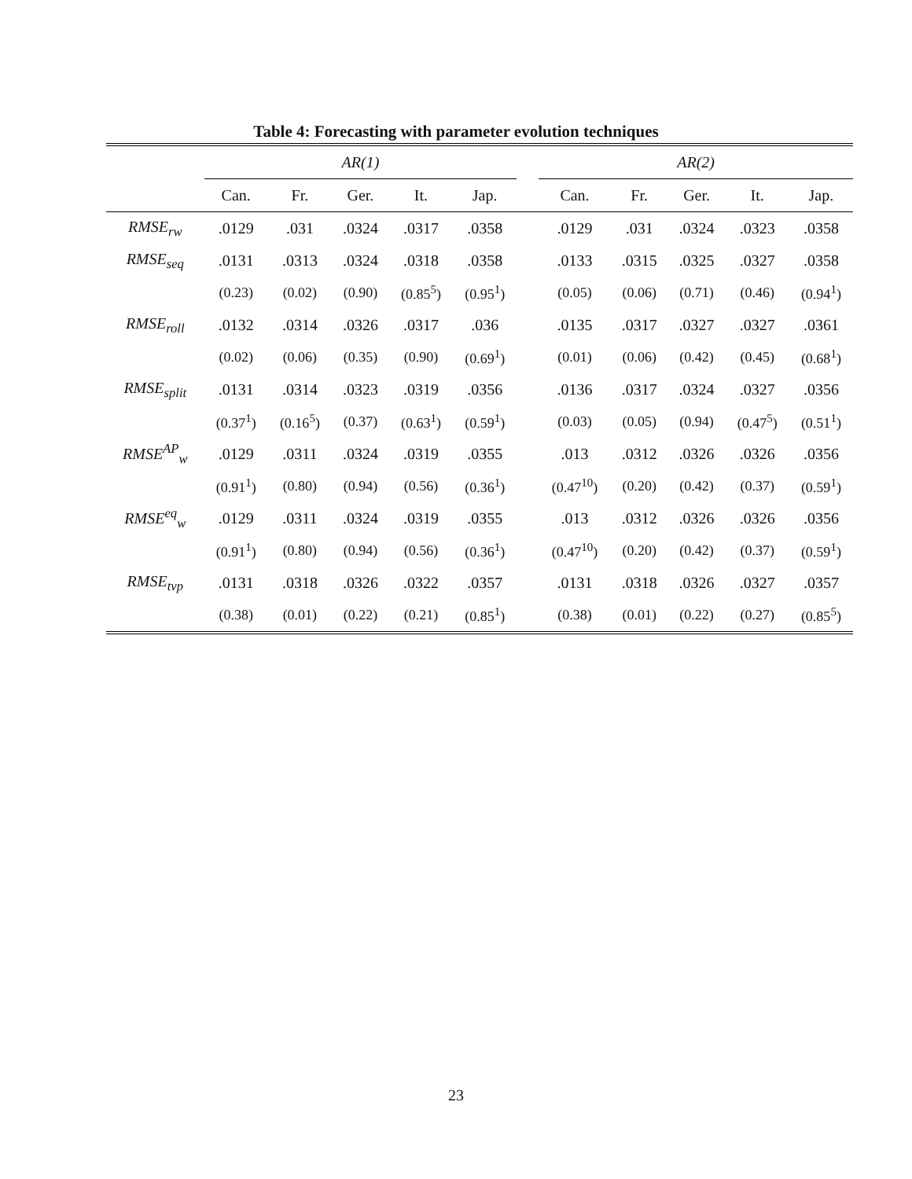Table 4: Forecasting with parameter evolution techniques
| | AR(1) | | | | | | AR(2) | | | | |
| --- | --- | --- | --- | --- | --- | --- | --- | --- | --- | --- | --- |
| | Can. | Fr. | Ger. | It. | Jap. | | Can. | Fr. | Ger. | It. | Jap. |
| RMSE<sub>rw</sub> | .0129 | .031 | .0324 | .0317 | .0358 | | .0129 | .031 | .0324 | .0323 | .0358 |
| RMSE<sub>seq</sub> | .0131 | .0313 | .0324 | .0318 | .0358 | | .0133 | .0315 | .0325 | .0327 | .0358 |
| | (0.23) | (0.02) | (0.90) | (0.85<sup>5</sup>) | (0.95<sup>1</sup>) | | (0.05) | (0.06) | (0.71) | (0.46) | (0.94<sup>1</sup>) |
| RMSE<sub>roll</sub> | .0132 | .0314 | .0326 | .0317 | .036 | | .0135 | .0317 | .0327 | .0327 | .0361 |
| | (0.02) | (0.06) | (0.35) | (0.90) | (0.69<sup>1</sup>) | | (0.01) | (0.06) | (0.42) | (0.45) | (0.68<sup>1</sup>) |
| RMSE<sub>split</sub> | .0131 | .0314 | .0323 | .0319 | .0356 | | .0136 | .0317 | .0324 | .0327 | .0356 |
| | (0.37<sup>1</sup>) | (0.16<sup>5</sup>) | (0.37) | (0.63<sup>1</sup>) | (0.59<sup>1</sup>) | | (0.03) | (0.05) | (0.94) | (0.47<sup>5</sup>) | (0.51<sup>1</sup>) |
| RMSE<sup>AP</sup><sub>w</sub> | .0129 | .0311 | .0324 | .0319 | .0355 | | .013 | .0312 | .0326 | .0326 | .0356 |
| | (0.91<sup>1</sup>) | (0.80) | (0.94) | (0.56) | (0.36<sup>1</sup>) | | (0.47<sup>10</sup>) | (0.20) | (0.42) | (0.37) | (0.59<sup>1</sup>) |
| RMSE<sup>eq</sup><sub>w</sub> | .0129 | .0311 | .0324 | .0319 | .0355 | | .013 | .0312 | .0326 | .0326 | .0356 |
| | (0.91<sup>1</sup>) | (0.80) | (0.94) | (0.56) | (0.36<sup>1</sup>) | | (0.47<sup>10</sup>) | (0.20) | (0.42) | (0.37) | (0.59<sup>1</sup>) |
| RMSE<sub>tvp</sub> | .0131 | .0318 | .0326 | .0322 | .0357 | | .0131 | .0318 | .0326 | .0327 | .0357 |
| | (0.38) | (0.01) | (0.22) | (0.21) | (0.85<sup>1</sup>) | | (0.38) | (0.01) | (0.22) | (0.27) | (0.85<sup>5</sup>) |
23